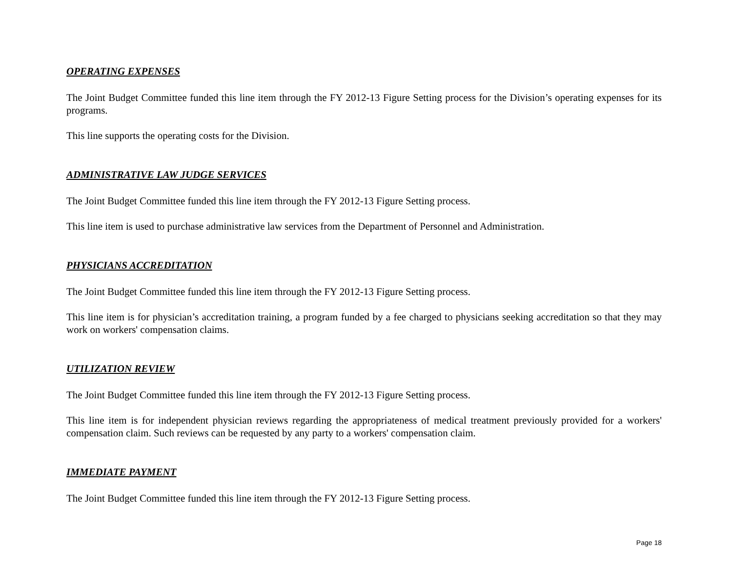OPERATING EXPENSES
The Joint Budget Committee funded this line item through the FY 2012-13 Figure Setting process for the Division’s operating expenses for its programs.
This line supports the operating costs for the Division.
ADMINISTRATIVE LAW JUDGE SERVICES
The Joint Budget Committee funded this line item through the FY 2012-13 Figure Setting process.
This line item is used to purchase administrative law services from the Department of Personnel and Administration.
PHYSICIANS ACCREDITATION
The Joint Budget Committee funded this line item through the FY 2012-13 Figure Setting process.
This line item is for physician’s accreditation training, a program funded by a fee charged to physicians seeking accreditation so that they may work on workers' compensation claims.
UTILIZATION REVIEW
The Joint Budget Committee funded this line item through the FY 2012-13 Figure Setting process.
This line item is for independent physician reviews regarding the appropriateness of medical treatment previously provided for a workers' compensation claim. Such reviews can be requested by any party to a workers' compensation claim.
IMMEDIATE PAYMENT
The Joint Budget Committee funded this line item through the FY 2012-13 Figure Setting process.
Page 18